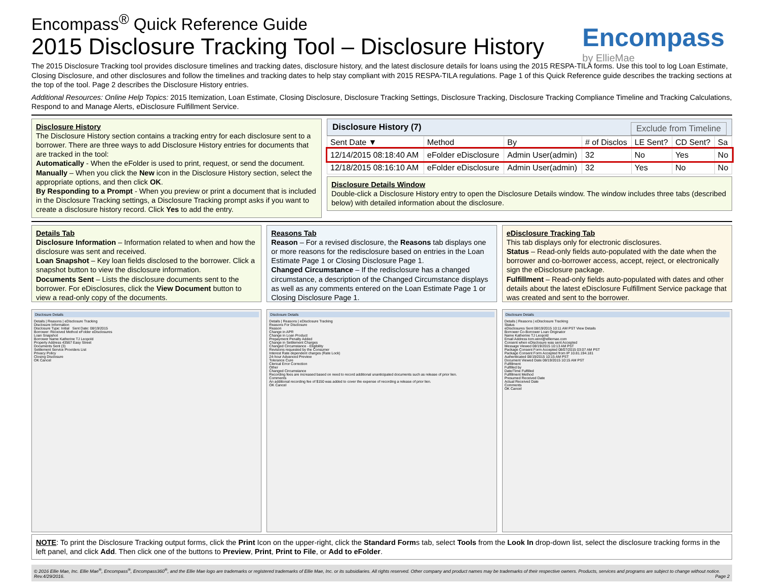Encompass<sup>®</sup> Quick Reference Guide
2015 Disclosure Tracking Tool – Disclosure History
Encompass
by EllieMae
The 2015 Disclosure Tracking tool provides disclosure timelines and tracking dates, disclosure history, and the latest disclosure details for loans using the 2015 RESPA-TILA forms. Use this tool to log Loan Estimate, Closing Disclosure, and other disclosures and follow the timelines and tracking dates to help stay compliant with 2015 RESPA-TILA regulations. Page 1 of this Quick Reference guide describes the tracking sections at the top of the tool. Page 2 describes the Disclosure History entries.
Additional Resources: Online Help Topics: 2015 Itemization, Loan Estimate, Closing Disclosure, Disclosure Tracking Settings, Disclosure Tracking, Disclosure Tracking Compliance Timeline and Tracking Calculations, Respond to and Manage Alerts, eDisclosure Fulfillment Service.
Disclosure History
The Disclosure History section contains a tracking entry for each disclosure sent to a borrower. There are three ways to add Disclosure History entries for documents that are tracked in the tool:
Automatically - When the eFolder is used to print, request, or send the document.
Manually – When you click the New icon in the Disclosure History section, select the appropriate options, and then click OK.
By Responding to a Prompt - When you preview or print a document that is included in the Disclosure Tracking settings, a Disclosure Tracking prompt asks if you want to create a disclosure history record. Click Yes to add the entry.
Disclosure History (7) Exclude from Timeline
| Sent Date ▼ | Method | By | # of Disclos | LE Sent? | CD Sent? | Sa |
| --- | --- | --- | --- | --- | --- | --- |
| 12/14/2015 08:18:40 AM | eFolder eDisclosure | Admin User(admin) | 32 | No | Yes | No |
| 12/18/2015 08:16:10 AM | eFolder eDisclosure | Admin User(admin) | 32 | Yes | No | No |
Disclosure Details Window
Double-click a Disclosure History entry to open the Disclosure Details window. The window includes three tabs (described below) with detailed information about the disclosure.
Details Tab
Disclosure Information – Information related to when and how the disclosure was sent and received.
Loan Snapshot – Key loan fields disclosed to the borrower. Click a snapshot button to view the disclosure information.
Documents Sent – Lists the disclosure documents sent to the borrower. For eDisclosures, click the View Document button to view a read-only copy of the documents.
Disclosure Details
Details | Reasons | eDisclosure Tracking
Disclosure Information
Disclosure Type: Initial Sent Date: 08/19/2015
Borrower: Received Method eFolder eDisclosures
Loan Snapshot
Borrower Name Katherine TJ Leopold
Property Address 43567 Easy Street
Documents Sent (3)
Settlement Service Providers List
Privacy Policy
Closing Disclosure
OK Cancel
Reasons Tab
Reason – For a revised disclosure, the Reasons tab displays one or more reasons for the redisclosure based on entries in the Loan Estimate Page 1 or Closing Disclosure Page 1.
Changed Circumstance – If the redisclosure has a changed circumstance, a description of the Changed Circumstance displays as well as any comments entered on the Loan Estimate Page 1 or Closing Disclosure Page 1.
Disclosure Details
Details | Reasons | eDisclosure Tracking
Reasons For Disclosure
Reason
Change in APR
Change in Loan Product
Prepayment Penalty Added
Change in Settlement Charges
Changed Circumstance - Eligibility
Revisions requested by the Consumer
Interest Rate dependent charges (Rate Lock)
24-hour Advanced Preview
Tolerance Cure
Clerical Error Correction
Other
Changed Circumstance
Recording fees are increased based on need to record additional unanticipated documents such as release of prior lien.
Comments
An additional recording fee of $150 was added to cover the expense of recording a release of prior lien.
OK Cancel
eDisclosure Tracking Tab
This tab displays only for electronic disclosures.
Status – Read-only fields auto-populated with the date when the borrower and co-borrower access, accept, reject, or electronically sign the eDisclosure package.
Fulfillment – Read-only fields auto-populated with dates and other details about the latest eDisclosure Fulfillment Service package that was created and sent to the borrower.
Disclosure Details
Details | Reasons | eDisclosure Tracking
Status
eDisclosures Sent 08/19/2015 10:11 AM PST View Details
Borrower Co-Borrower Loan Originator
Name Katherine TJ Leopold
Email Address tom.winn@elliemae.com
Consent when eDisclosure was sent Accepted
Message Viewed 08/19/2015 10:13 AM PST
Package Consent Form Accepted 08/07/2015 03:07 AM PST
Package Consent Form Accepted from IP 10.81.194.181
Authenticated 08/19/2015 10:15 AM PST
Document Viewed Date 08/19/2015 10:15 AM PST
Fulfillment
Fulfilled by
Date/Time Fulfilled
Fulfillment Method
Presumed Received Date
Actual Received Date
Comments
OK Cancel
NOTE: To print the Disclosure Tracking output forms, click the Print Icon on the upper-right, click the Standard Forms tab, select Tools from the Look In drop-down list, select the disclosure tracking forms in the left panel, and click Add. Then click one of the buttons to Preview, Print, Print to File, or Add to eFolder.
© 2016 Ellie Mae, Inc. Ellie Mae<sup>®</sup>, Encompass<sup>®</sup>, Encompass360<sup>®</sup>, and the Ellie Mae logo are trademarks or registered trademarks of Ellie Mae, Inc. or its subsidiaries. All rights reserved. Other company and product names may be trademarks of their respective owners. Products, services and programs are subject to change without notice. Rev.4/29/2016. Page 2